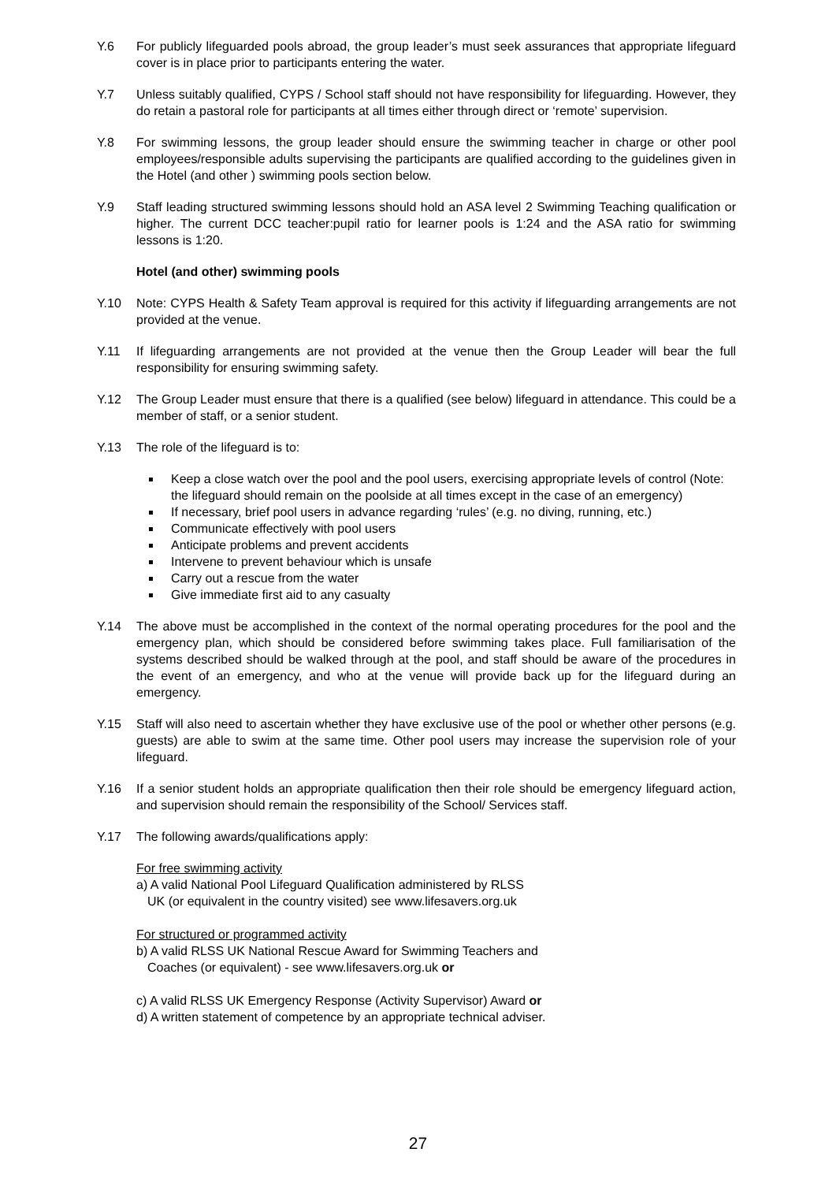Y.6 For publicly lifeguarded pools abroad, the group leader’s must seek assurances that appropriate lifeguard cover is in place prior to participants entering the water.
Y.7 Unless suitably qualified, CYPS / School staff should not have responsibility for lifeguarding. However, they do retain a pastoral role for participants at all times either through direct or ‘remote’ supervision.
Y.8 For swimming lessons, the group leader should ensure the swimming teacher in charge or other pool employees/responsible adults supervising the participants are qualified according to the guidelines given in the Hotel (and other ) swimming pools section below.
Y.9 Staff leading structured swimming lessons should hold an ASA level 2 Swimming Teaching qualification or higher. The current DCC teacher:pupil ratio for learner pools is 1:24 and the ASA ratio for swimming lessons is 1:20.
Hotel (and other) swimming pools
Y.10 Note: CYPS Health & Safety Team approval is required for this activity if lifeguarding arrangements are not provided at the venue.
Y.11 If lifeguarding arrangements are not provided at the venue then the Group Leader will bear the full responsibility for ensuring swimming safety.
Y.12 The Group Leader must ensure that there is a qualified (see below) lifeguard in attendance. This could be a member of staff, or a senior student.
Y.13 The role of the lifeguard is to:
Keep a close watch over the pool and the pool users, exercising appropriate levels of control (Note: the lifeguard should remain on the poolside at all times except in the case of an emergency)
If necessary, brief pool users in advance regarding ‘rules’ (e.g. no diving, running, etc.)
Communicate effectively with pool users
Anticipate problems and prevent accidents
Intervene to prevent behaviour which is unsafe
Carry out a rescue from the water
Give immediate first aid to any casualty
Y.14 The above must be accomplished in the context of the normal operating procedures for the pool and the emergency plan, which should be considered before swimming takes place. Full familiarisation of the systems described should be walked through at the pool, and staff should be aware of the procedures in the event of an emergency, and who at the venue will provide back up for the lifeguard during an emergency.
Y.15 Staff will also need to ascertain whether they have exclusive use of the pool or whether other persons (e.g. guests) are able to swim at the same time. Other pool users may increase the supervision role of your lifeguard.
Y.16 If a senior student holds an appropriate qualification then their role should be emergency lifeguard action, and supervision should remain the responsibility of the School/ Services staff.
Y.17 The following awards/qualifications apply:
For free swimming activity
a) A valid National Pool Lifeguard Qualification administered by RLSS
UK (or equivalent in the country visited) see www.lifesavers.org.uk
For structured or programmed activity
b) A valid RLSS UK National Rescue Award for Swimming Teachers and
Coaches (or equivalent) - see www.lifesavers.org.uk or
c) A valid RLSS UK Emergency Response (Activity Supervisor) Award or
d) A written statement of competence by an appropriate technical adviser.
27